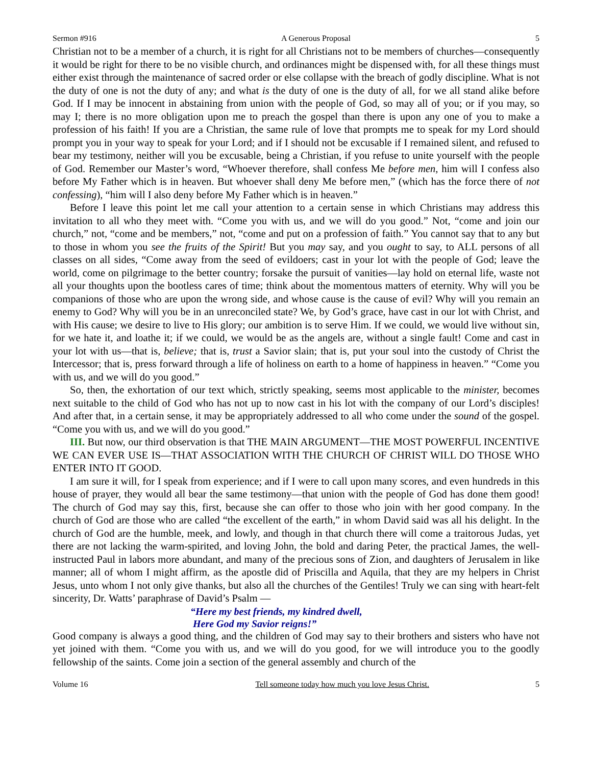Sermon #916 A Generous Proposal 5
Christian not to be a member of a church, it is right for all Christians not to be members of churches—consequently it would be right for there to be no visible church, and ordinances might be dispensed with, for all these things must either exist through the maintenance of sacred order or else collapse with the breach of godly discipline. What is not the duty of one is not the duty of any; and what is the duty of one is the duty of all, for we all stand alike before God. If I may be innocent in abstaining from union with the people of God, so may all of you; or if you may, so may I; there is no more obligation upon me to preach the gospel than there is upon any one of you to make a profession of his faith! If you are a Christian, the same rule of love that prompts me to speak for my Lord should prompt you in your way to speak for your Lord; and if I should not be excusable if I remained silent, and refused to bear my testimony, neither will you be excusable, being a Christian, if you refuse to unite yourself with the people of God. Remember our Master’s word, “Whoever therefore, shall confess Me before men, him will I confess also before My Father which is in heaven. But whoever shall deny Me before men,” (which has the force there of not confessing), “him will I also deny before My Father which is in heaven.”
Before I leave this point let me call your attention to a certain sense in which Christians may address this invitation to all who they meet with. “Come you with us, and we will do you good.” Not, “come and join our church,” not, “come and be members,” not, “come and put on a profession of faith.” You cannot say that to any but to those in whom you see the fruits of the Spirit! But you may say, and you ought to say, to ALL persons of all classes on all sides, “Come away from the seed of evildoers; cast in your lot with the people of God; leave the world, come on pilgrimage to the better country; forsake the pursuit of vanities—lay hold on eternal life, waste not all your thoughts upon the bootless cares of time; think about the momentous matters of eternity. Why will you be companions of those who are upon the wrong side, and whose cause is the cause of evil? Why will you remain an enemy to God? Why will you be in an unreconciled state? We, by God’s grace, have cast in our lot with Christ, and with His cause; we desire to live to His glory; our ambition is to serve Him. If we could, we would live without sin, for we hate it, and loathe it; if we could, we would be as the angels are, without a single fault! Come and cast in your lot with us—that is, believe; that is, trust a Savior slain; that is, put your soul into the custody of Christ the Intercessor; that is, press forward through a life of holiness on earth to a home of happiness in heaven.” “Come you with us, and we will do you good.”
So, then, the exhortation of our text which, strictly speaking, seems most applicable to the minister, becomes next suitable to the child of God who has not up to now cast in his lot with the company of our Lord’s disciples! And after that, in a certain sense, it may be appropriately addressed to all who come under the sound of the gospel. “Come you with us, and we will do you good.”
III. But now, our third observation is that THE MAIN ARGUMENT—THE MOST POWERFUL INCENTIVE WE CAN EVER USE IS—THAT ASSOCIATION WITH THE CHURCH OF CHRIST WILL DO THOSE WHO ENTER INTO IT GOOD.
I am sure it will, for I speak from experience; and if I were to call upon many scores, and even hundreds in this house of prayer, they would all bear the same testimony—that union with the people of God has done them good! The church of God may say this, first, because she can offer to those who join with her good company. In the church of God are those who are called “the excellent of the earth,” in whom David said was all his delight. In the church of God are the humble, meek, and lowly, and though in that church there will come a traitorous Judas, yet there are not lacking the warm-spirited, and loving John, the bold and daring Peter, the practical James, the well-instructed Paul in labors more abundant, and many of the precious sons of Zion, and daughters of Jerusalem in like manner; all of whom I might affirm, as the apostle did of Priscilla and Aquila, that they are my helpers in Christ Jesus, unto whom I not only give thanks, but also all the churches of the Gentiles! Truly we can sing with heart-felt sincerity, Dr. Watts’ paraphrase of David’s Psalm —
“Here my best friends, my kindred dwell,
Here God my Savior reigns!”
Good company is always a good thing, and the children of God may say to their brothers and sisters who have not yet joined with them. “Come you with us, and we will do you good, for we will introduce you to the goodly fellowship of the saints. Come join a section of the general assembly and church of the
Volume 16 Tell someone today how much you love Jesus Christ. 5